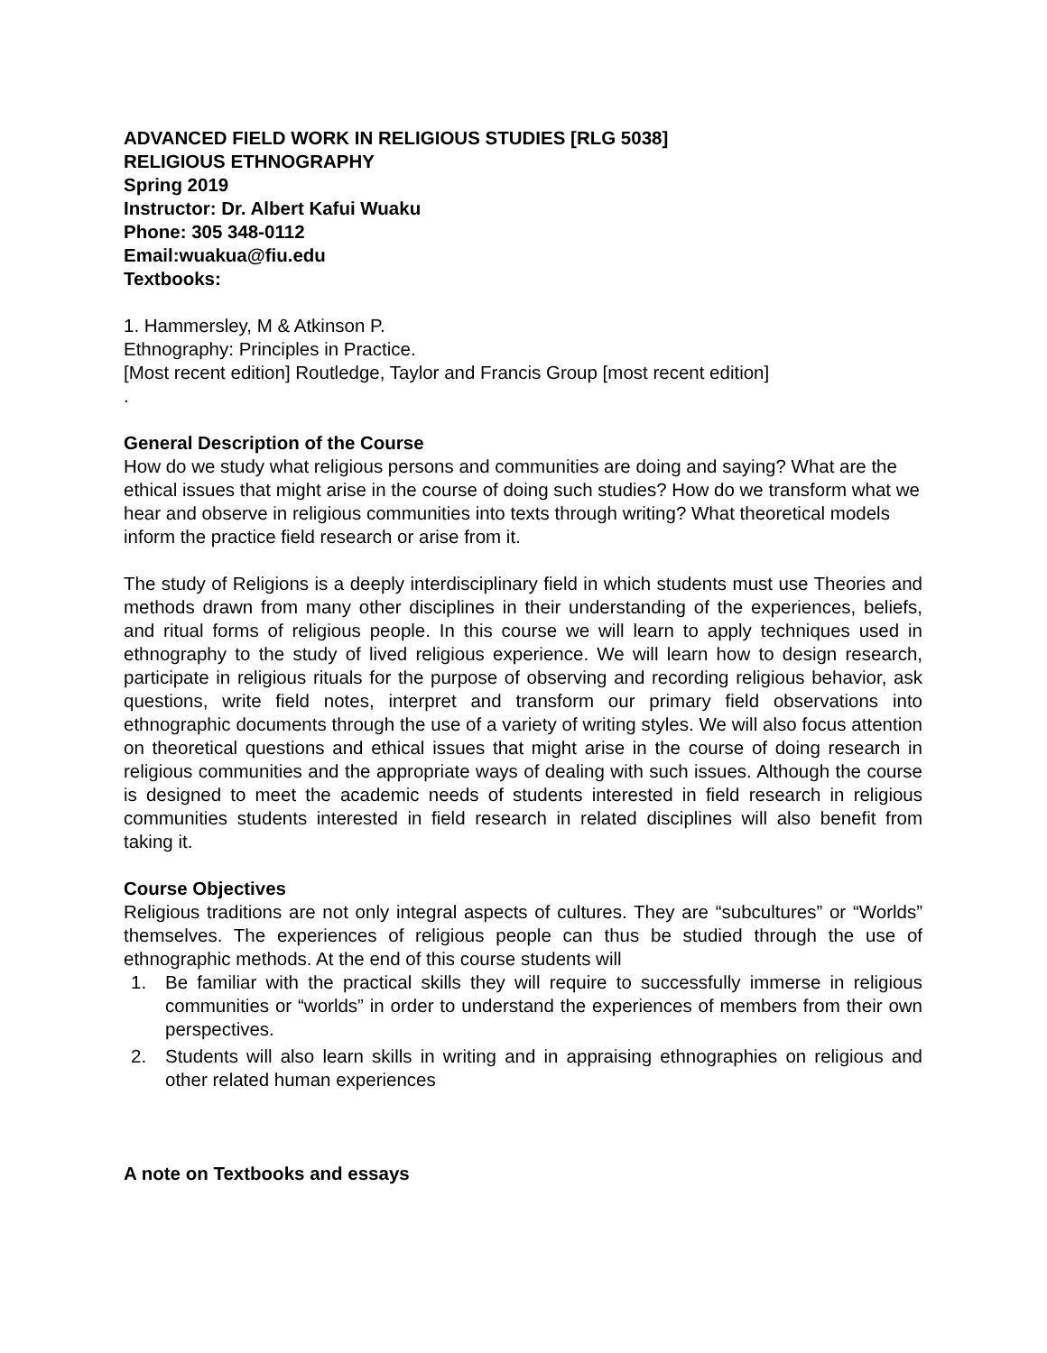ADVANCED FIELD WORK IN RELIGIOUS STUDIES [RLG 5038]
RELIGIOUS ETHNOGRAPHY
Spring 2019
Instructor: Dr. Albert Kafui Wuaku
Phone: 305 348-0112
Email:wuakua@fiu.edu
Textbooks:
1. Hammersley, M & Atkinson P.
Ethnography: Principles in Practice.
[Most recent edition] Routledge, Taylor and Francis Group [most recent edition]
.
General Description of the Course
How do we study what religious persons and communities are doing and saying? What are the ethical issues that might arise in the course of doing such studies? How do we transform what we hear and observe in religious communities into texts through writing? What theoretical models inform the practice field research or arise from it.
The study of Religions is a deeply interdisciplinary field in which students must use Theories and methods drawn from many other disciplines in their understanding of the experiences, beliefs, and ritual forms of religious people. In this course we will learn to apply techniques used in ethnography to the study of lived religious experience. We will learn how to design research, participate in religious rituals for the purpose of observing and recording religious behavior, ask questions, write field notes, interpret and transform our primary field observations into ethnographic documents through the use of a variety of writing styles. We will also focus attention on theoretical questions and ethical issues that might arise in the course of doing research in religious communities and the appropriate ways of dealing with such issues. Although the course is designed to meet the academic needs of students interested in field research in religious communities students interested in field research in related disciplines will also benefit from taking it.
Course Objectives
Religious traditions are not only integral aspects of cultures. They are “subcultures” or “Worlds” themselves. The experiences of religious people can thus be studied through the use of ethnographic methods. At the end of this course students will
1. Be familiar with the practical skills they will require to successfully immerse in religious communities or “worlds” in order to understand the experiences of members from their own perspectives.
2. Students will also learn skills in writing and in appraising ethnographies on religious and other related human experiences
A note on Textbooks and essays